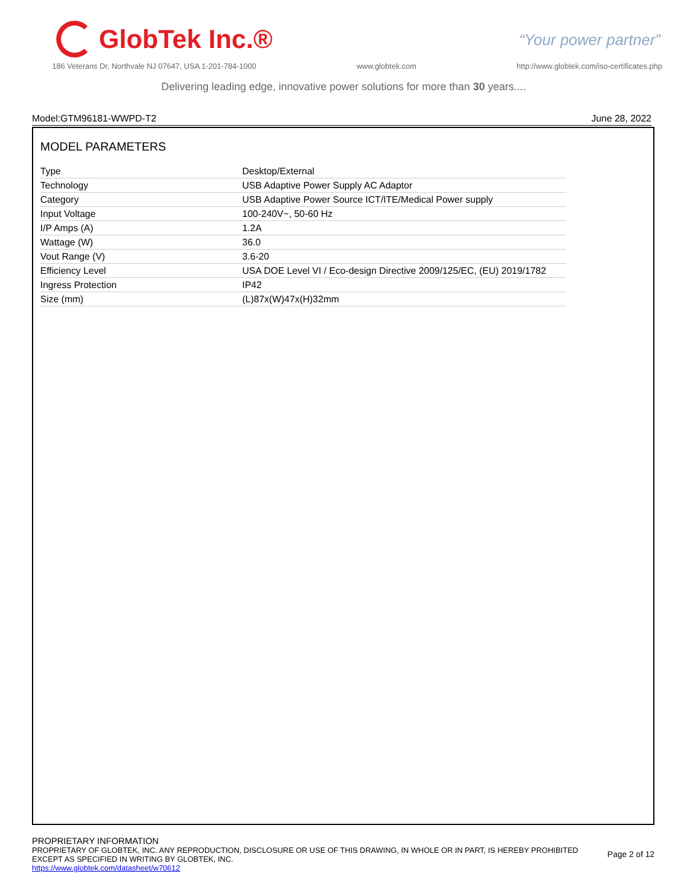GlobTek Inc.®
“Your power partner”
186 Veterans Dr, Northvale NJ 07647, USA 1-201-784-1000 www.globtek.com http://www.globtek.com/iso-certificates.php
Delivering leading edge, innovative power solutions for more than 30 years....
Model:GTM96181-WWPD-T2 June 28, 2022
MODEL PARAMETERS
| Type | Desktop/External |
| Technology | USB Adaptive Power Supply AC Adaptor |
| Category | USB Adaptive Power Source ICT/ITE/Medical Power supply |
| Input Voltage | 100-240V~, 50-60 Hz |
| I/P Amps (A) | 1.2A |
| Wattage (W) | 36.0 |
| Vout Range (V) | 3.6-20 |
| Efficiency Level | USA DOE Level VI / Eco-design Directive 2009/125/EC, (EU) 2019/1782 |
| Ingress Protection | IP42 |
| Size (mm) | (L)87x(W)47x(H)32mm |
PROPRIETARY INFORMATION
PROPRIETARY OF GLOBTEK, INC. ANY REPRODUCTION, DISCLOSURE OR USE OF THIS DRAWING, IN WHOLE OR IN PART, IS HEREBY PROHIBITED
EXCEPT AS SPECIFIED IN WRITING BY GLOBTEK, INC.
https://www.globtek.com/datasheet/w70612
Page 2 of 12